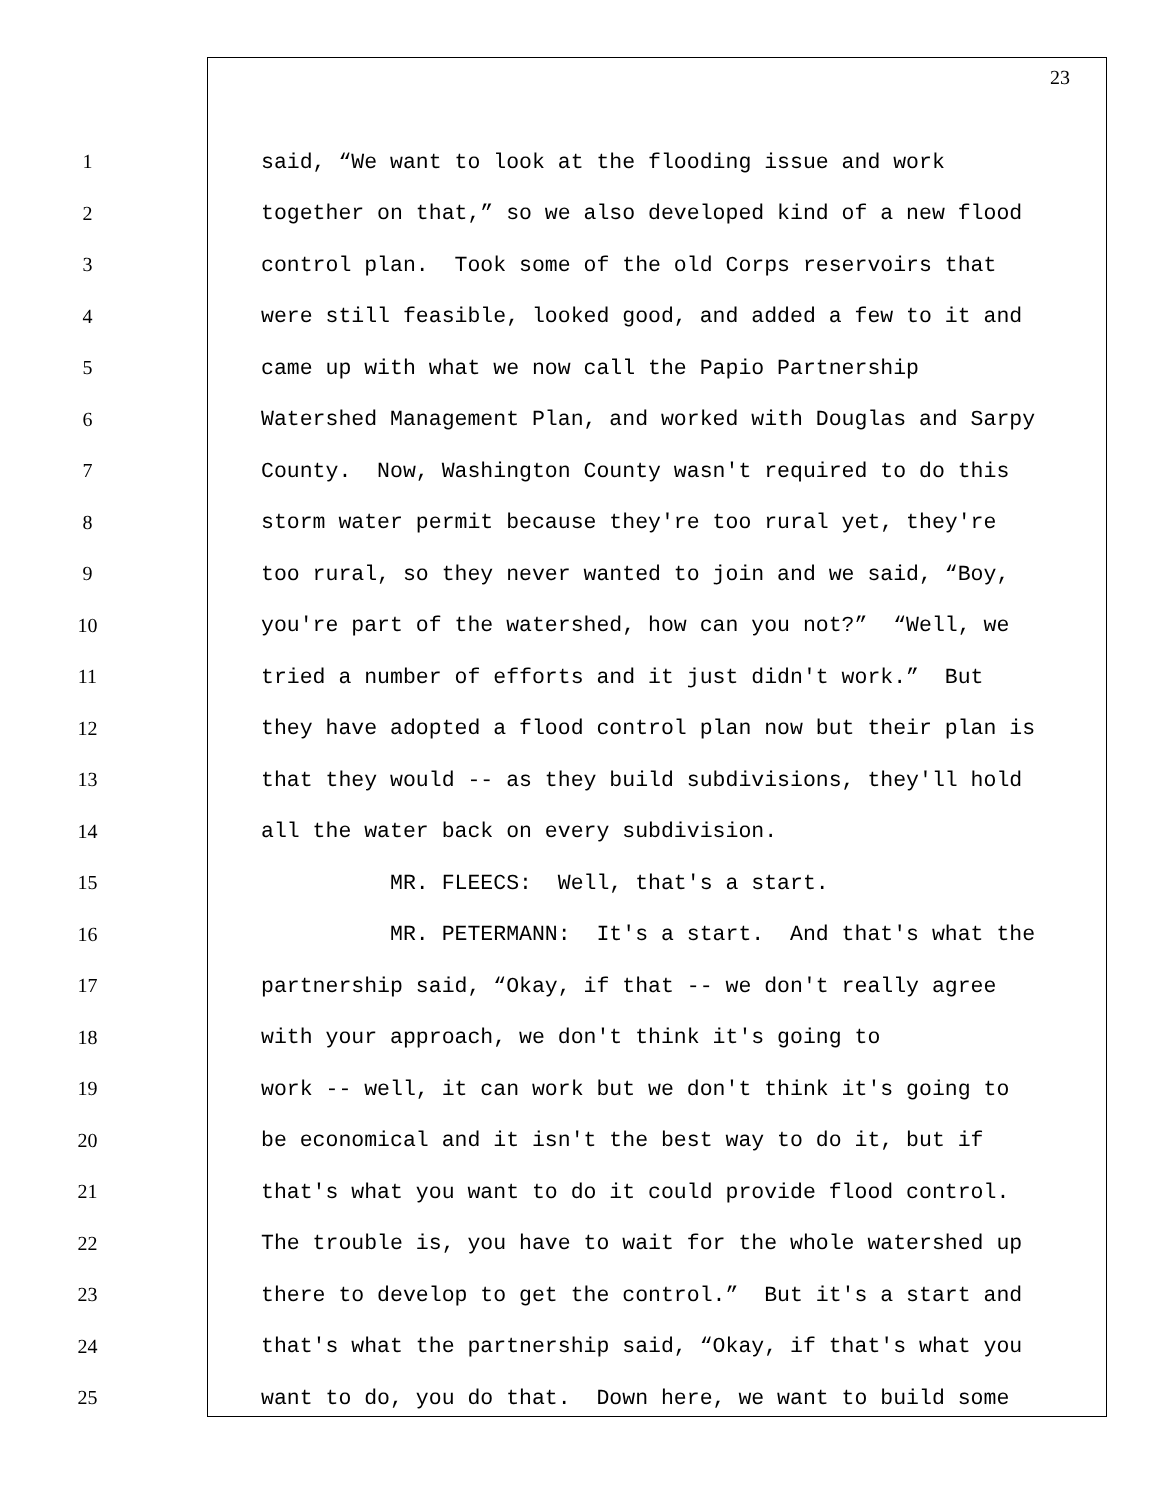23
1 said, “We want to look at the flooding issue and work
2 together on that,” so we also developed kind of a new flood
3 control plan. Took some of the old Corps reservoirs that
4 were still feasible, looked good, and added a few to it and
5 came up with what we now call the Papio Partnership
6 Watershed Management Plan, and worked with Douglas and Sarpy
7 County. Now, Washington County wasn't required to do this
8 storm water permit because they're too rural yet, they're
9 too rural, so they never wanted to join and we said, “Boy,
10 you're part of the watershed, how can you not?” “Well, we
11 tried a number of efforts and it just didn't work.” But
12 they have adopted a flood control plan now but their plan is
13 that they would -- as they build subdivisions, they'll hold
14 all the water back on every subdivision.
15 MR. FLEECS: Well, that's a start.
16 MR. PETERMANN: It's a start. And that's what the
17 partnership said, “Okay, if that -- we don't really agree
18 with your approach, we don't think it's going to
19 work -- well, it can work but we don't think it's going to
20 be economical and it isn't the best way to do it, but if
21 that's what you want to do it could provide flood control.
22 The trouble is, you have to wait for the whole watershed up
23 there to develop to get the control.” But it's a start and
24 that's what the partnership said, “Okay, if that's what you
25 want to do, you do that. Down here, we want to build some